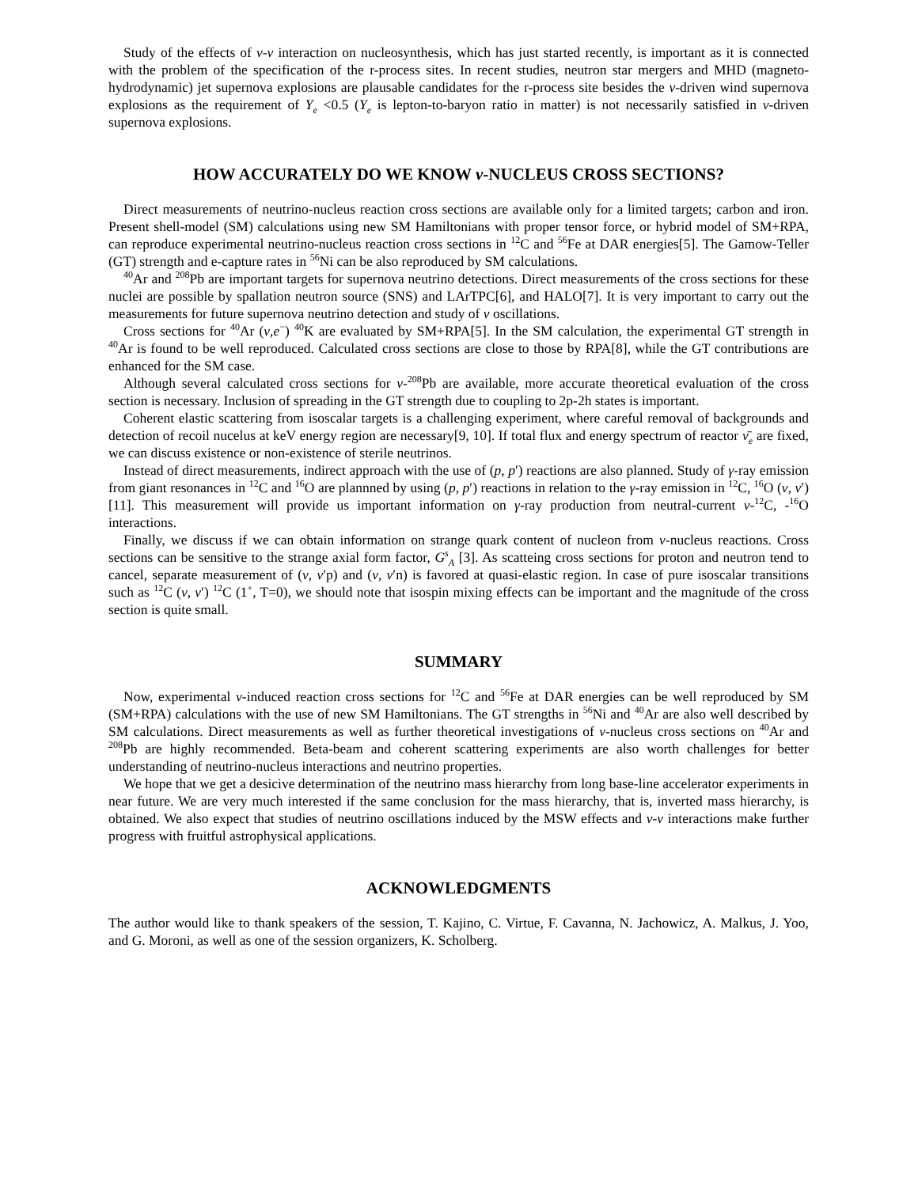Study of the effects of ν-ν interaction on nucleosynthesis, which has just started recently, is important as it is connected with the problem of the specification of the r-process sites. In recent studies, neutron star mergers and MHD (magneto-hydrodynamic) jet supernova explosions are plausable candidates for the r-process site besides the ν-driven wind supernova explosions as the requirement of Y<sub>e</sub> <0.5 (Y<sub>e</sub> is lepton-to-baryon ratio in matter) is not necessarily satisfied in ν-driven supernova explosions.
HOW ACCURATELY DO WE KNOW ν-NUCLEUS CROSS SECTIONS?
Direct measurements of neutrino-nucleus reaction cross sections are available only for a limited targets; carbon and iron. Present shell-model (SM) calculations using new SM Hamiltonians with proper tensor force, or hybrid model of SM+RPA, can reproduce experimental neutrino-nucleus reaction cross sections in <sup>12</sup>C and <sup>56</sup>Fe at DAR energies[5]. The Gamow-Teller (GT) strength and e-capture rates in <sup>56</sup>Ni can be also reproduced by SM calculations.
<sup>40</sup>Ar and <sup>208</sup>Pb are important targets for supernova neutrino detections. Direct measurements of the cross sections for these nuclei are possible by spallation neutron source (SNS) and LArTPC[6], and HALO[7]. It is very important to carry out the measurements for future supernova neutrino detection and study of ν oscillations.
Cross sections for <sup>40</sup>Ar (ν,e<sup>−</sup>) <sup>40</sup>K are evaluated by SM+RPA[5]. In the SM calculation, the experimental GT strength in <sup>40</sup>Ar is found to be well reproduced. Calculated cross sections are close to those by RPA[8], while the GT contributions are enhanced for the SM case.
Although several calculated cross sections for ν-<sup>208</sup>Pb are available, more accurate theoretical evaluation of the cross section is necessary. Inclusion of spreading in the GT strength due to coupling to 2p-2h states is important.
Coherent elastic scattering from isoscalar targets is a challenging experiment, where careful removal of backgrounds and detection of recoil nucelus at keV energy region are necessary[9, 10]. If total flux and energy spectrum of reactor ν̄<sub>e</sub> are fixed, we can discuss existence or non-existence of sterile neutrinos.
Instead of direct measurements, indirect approach with the use of (p, p′) reactions are also planned. Study of γ-ray emission from giant resonances in <sup>12</sup>C and <sup>16</sup>O are plannned by using (p, p′) reactions in relation to the γ-ray emission in <sup>12</sup>C, <sup>16</sup>O (ν, ν′)[11]. This measurement will provide us important information on γ-ray production from neutral-current ν-<sup>12</sup>C, -<sup>16</sup>O interactions.
Finally, we discuss if we can obtain information on strange quark content of nucleon from ν-nucleus reactions. Cross sections can be sensitive to the strange axial form factor, G<sup>s</sup><sub>A</sub> [3]. As scatteing cross sections for proton and neutron tend to cancel, separate measurement of (ν, ν′p) and (ν, ν′n) is favored at quasi-elastic region. In case of pure isoscalar transitions such as <sup>12</sup>C (ν, ν′) <sup>12</sup>C (1<sup>+</sup>, T=0), we should note that isospin mixing effects can be important and the magnitude of the cross section is quite small.
SUMMARY
Now, experimental ν-induced reaction cross sections for <sup>12</sup>C and <sup>56</sup>Fe at DAR energies can be well reproduced by SM (SM+RPA) calculations with the use of new SM Hamiltonians. The GT strengths in <sup>56</sup>Ni and <sup>40</sup>Ar are also well described by SM calculations. Direct measurements as well as further theoretical investigations of ν-nucleus cross sections on <sup>40</sup>Ar and <sup>208</sup>Pb are highly recommended. Beta-beam and coherent scattering experiments are also worth challenges for better understanding of neutrino-nucleus interactions and neutrino properties.
We hope that we get a desicive determination of the neutrino mass hierarchy from long base-line accelerator experiments in near future. We are very much interested if the same conclusion for the mass hierarchy, that is, inverted mass hierarchy, is obtained. We also expect that studies of neutrino oscillations induced by the MSW effects and ν-ν interactions make further progress with fruitful astrophysical applications.
ACKNOWLEDGMENTS
The author would like to thank speakers of the session, T. Kajino, C. Virtue, F. Cavanna, N. Jachowicz, A. Malkus, J. Yoo, and G. Moroni, as well as one of the session organizers, K. Scholberg.